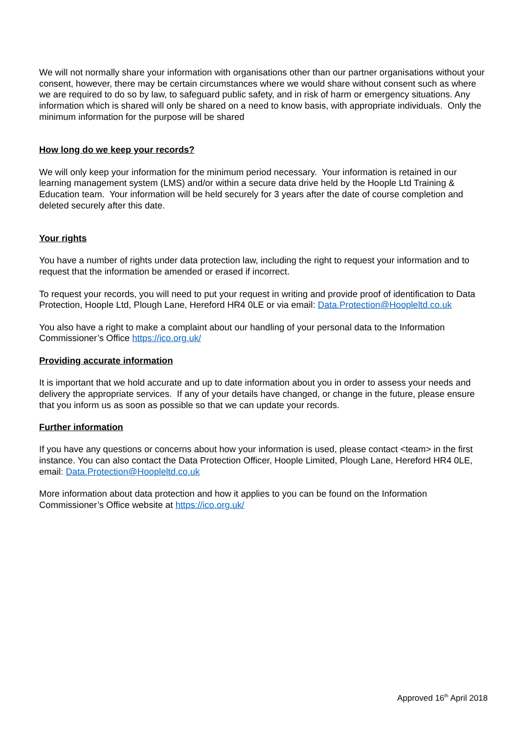We will not normally share your information with organisations other than our partner organisations without your consent, however, there may be certain circumstances where we would share without consent such as where we are required to do so by law, to safeguard public safety, and in risk of harm or emergency situations. Any information which is shared will only be shared on a need to know basis, with appropriate individuals. Only the minimum information for the purpose will be shared
How long do we keep your records?
We will only keep your information for the minimum period necessary. Your information is retained in our learning management system (LMS) and/or within a secure data drive held by the Hoople Ltd Training & Education team. Your information will be held securely for 3 years after the date of course completion and deleted securely after this date.
Your rights
You have a number of rights under data protection law, including the right to request your information and to request that the information be amended or erased if incorrect.
To request your records, you will need to put your request in writing and provide proof of identification to Data Protection, Hoople Ltd, Plough Lane, Hereford HR4 0LE or via email: Data.Protection@Hoopleltd.co.uk
You also have a right to make a complaint about our handling of your personal data to the Information Commissioner’s Office https://ico.org.uk/
Providing accurate information
It is important that we hold accurate and up to date information about you in order to assess your needs and delivery the appropriate services. If any of your details have changed, or change in the future, please ensure that you inform us as soon as possible so that we can update your records.
Further information
If you have any questions or concerns about how your information is used, please contact <team> in the first instance. You can also contact the Data Protection Officer, Hoople Limited, Plough Lane, Hereford HR4 0LE, email: Data.Protection@Hoopleltd.co.uk
More information about data protection and how it applies to you can be found on the Information Commissioner’s Office website at https://ico.org.uk/
Approved 16<sup>th</sup> April 2018